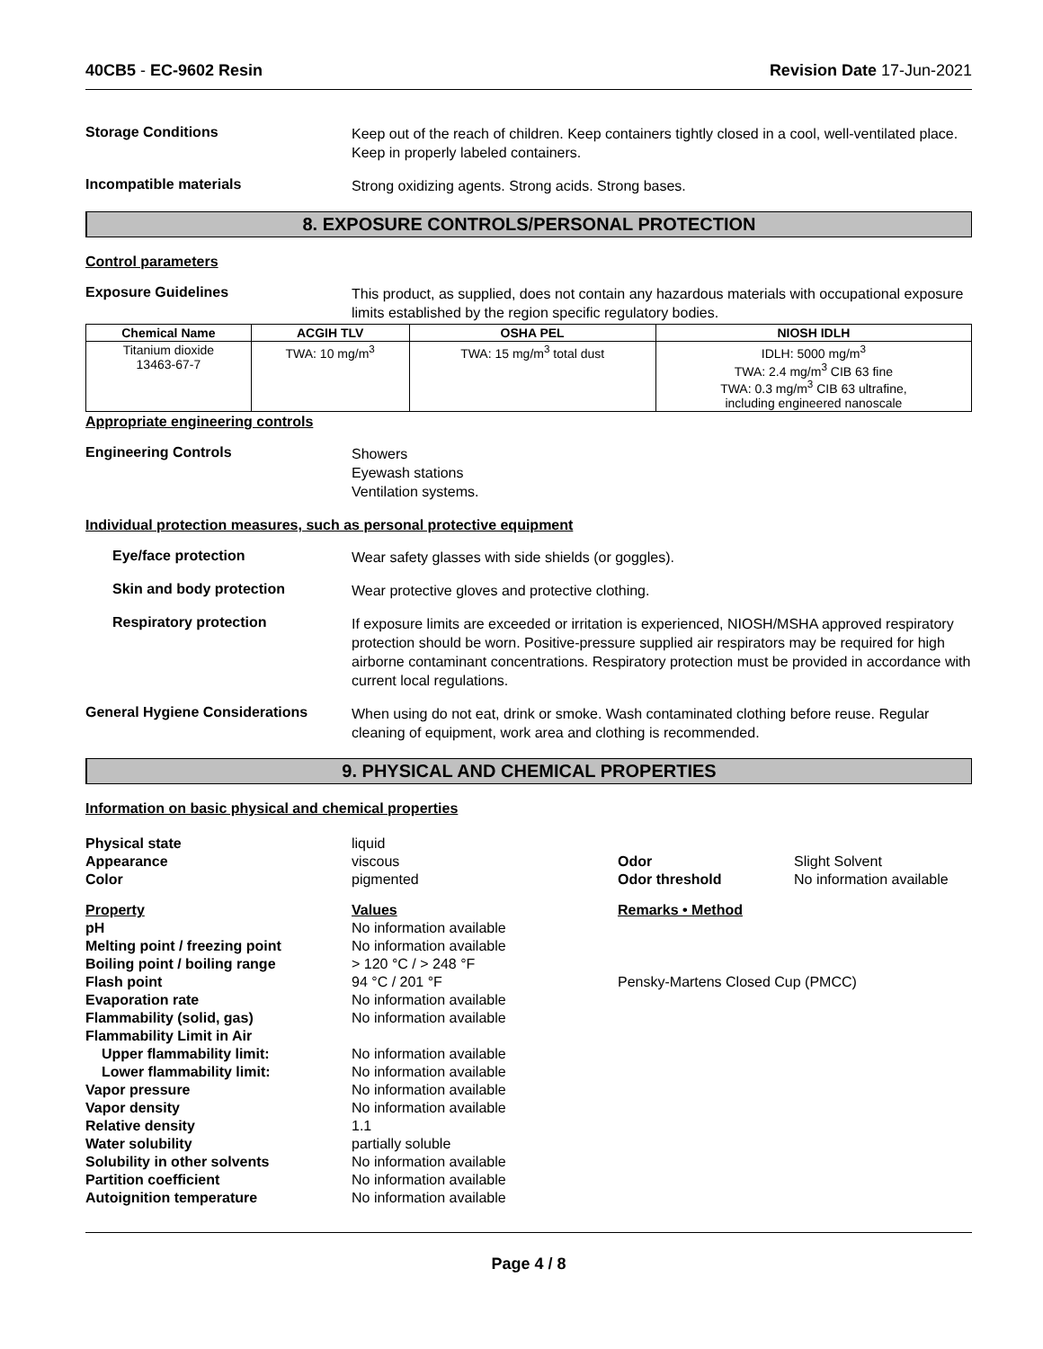40CB5 - EC-9602 Resin Revision Date 17-Jun-2021
Storage Conditions
Keep out of the reach of children. Keep containers tightly closed in a cool, well-ventilated place. Keep in properly labeled containers.
Incompatible materials
Strong oxidizing agents. Strong acids. Strong bases.
8. EXPOSURE CONTROLS/PERSONAL PROTECTION
Control parameters
Exposure Guidelines
This product, as supplied, does not contain any hazardous materials with occupational exposure limits established by the region specific regulatory bodies.
| Chemical Name | ACGIH TLV | OSHA PEL | NIOSH IDLH |
| --- | --- | --- | --- |
| Titanium dioxide 13463-67-7 | TWA: 10 mg/m<sup>3</sup> | TWA: 15 mg/m<sup>3</sup> total dust | IDLH: 5000 mg/m<sup>3</sup> TWA: 2.4 mg/m<sup>3</sup> CIB 63 fine TWA: 0.3 mg/m<sup>3</sup> CIB 63 ultrafine, including engineered nanoscale |
Appropriate engineering controls
Engineering Controls
Showers
Eyewash stations
Ventilation systems.
Individual protection measures, such as personal protective equipment
Eye/face protection
Wear safety glasses with side shields (or goggles).
Skin and body protection
Wear protective gloves and protective clothing.
Respiratory protection
If exposure limits are exceeded or irritation is experienced, NIOSH/MSHA approved respiratory protection should be worn. Positive-pressure supplied air respirators may be required for high airborne contaminant concentrations. Respiratory protection must be provided in accordance with current local regulations.
General Hygiene Considerations
When using do not eat, drink or smoke. Wash contaminated clothing before reuse. Regular cleaning of equipment, work area and clothing is recommended.
9. PHYSICAL AND CHEMICAL PROPERTIES
Information on basic physical and chemical properties
| Physical state | liquid | | |
| Appearance | viscous | Odor | Slight Solvent |
| Color | pigmented | Odor threshold | No information available |
| Property | Values | Remarks • Method | |
| pH | No information available | | |
| Melting point / freezing point | No information available | | |
| Boiling point / boiling range | > 120 °C / > 248 °F | | |
| Flash point | 94 °C / 201 °F | Pensky-Martens Closed Cup (PMCC) | |
| Evaporation rate | No information available | | |
| Flammability (solid, gas) | No information available | | |
| Flammability Limit in Air | | | |
| Upper flammability limit: | No information available | | |
| Lower flammability limit: | No information available | | |
| Vapor pressure | No information available | | |
| Vapor density | No information available | | |
| Relative density | 1.1 | | |
| Water solubility | partially soluble | | |
| Solubility in other solvents | No information available | | |
| Partition coefficient | No information available | | |
| Autoignition temperature | No information available | | |
Page 4 / 8